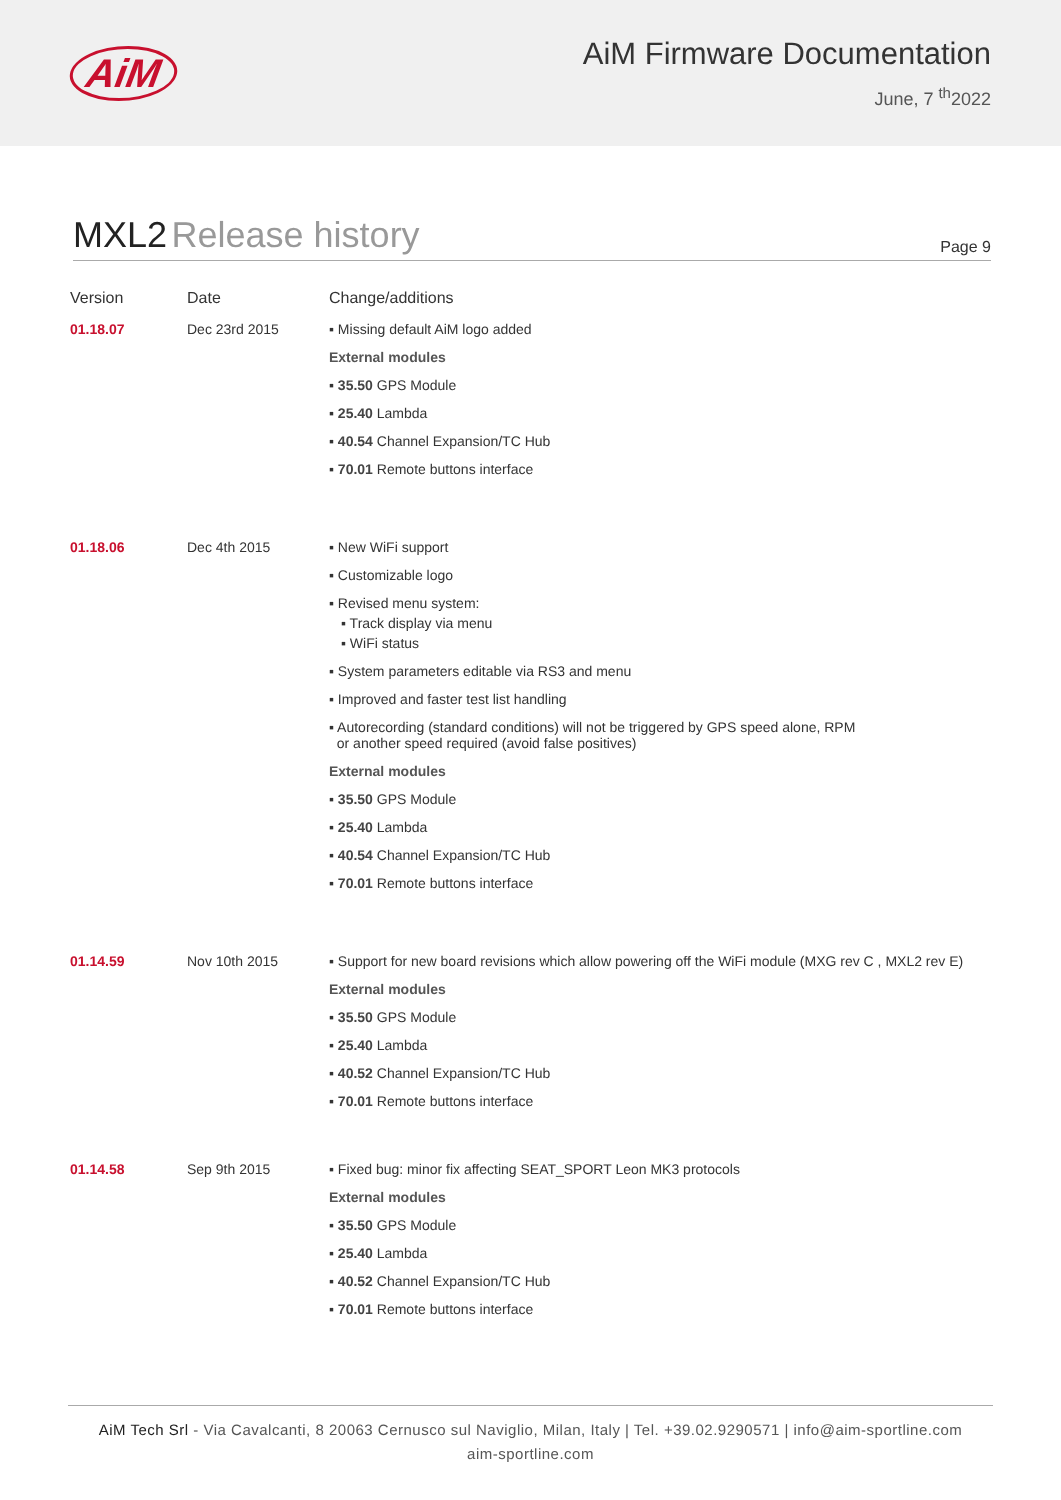AiM
AiM Firmware Documentation
June, 7 <sup>th</sup>2022
MXL2 Release history
Page 9
| Version | Date | Change/additions |
| --- | --- | --- |
| 01.18.07 | Dec 23rd 2015 | ▪ Missing default AiM logo added External modules ▪ 35.50 GPS Module ▪ 25.40 Lambda ▪ 40.54 Channel Expansion/TC Hub ▪ 70.01 Remote buttons interface |
| 01.18.06 | Dec 4th 2015 | ▪ New WiFi support ▪ Customizable logo ▪ Revised menu system: ▪ Track display via menu ▪ WiFi status ▪ System parameters editable via RS3 and menu ▪ Improved and faster test list handling ▪ Autorecording (standard conditions) will not be triggered by GPS speed alone, RPM or another speed required (avoid false positives) External modules ▪ 35.50 GPS Module ▪ 25.40 Lambda ▪ 40.54 Channel Expansion/TC Hub ▪ 70.01 Remote buttons interface |
| 01.14.59 | Nov 10th 2015 | ▪ Support for new board revisions which allow powering off the WiFi module (MXG rev C , MXL2 rev E) External modules ▪ 35.50 GPS Module ▪ 25.40 Lambda ▪ 40.52 Channel Expansion/TC Hub ▪ 70.01 Remote buttons interface |
| 01.14.58 | Sep 9th 2015 | ▪ Fixed bug: minor fix affecting SEAT_SPORT Leon MK3 protocols External modules ▪ 35.50 GPS Module ▪ 25.40 Lambda ▪ 40.52 Channel Expansion/TC Hub ▪ 70.01 Remote buttons interface |
AiM Tech Srl - Via Cavalcanti, 8 20063 Cernusco sul Naviglio, Milan, Italy | Tel. +39.02.9290571 | info@aim-sportline.com
aim-sportline.com